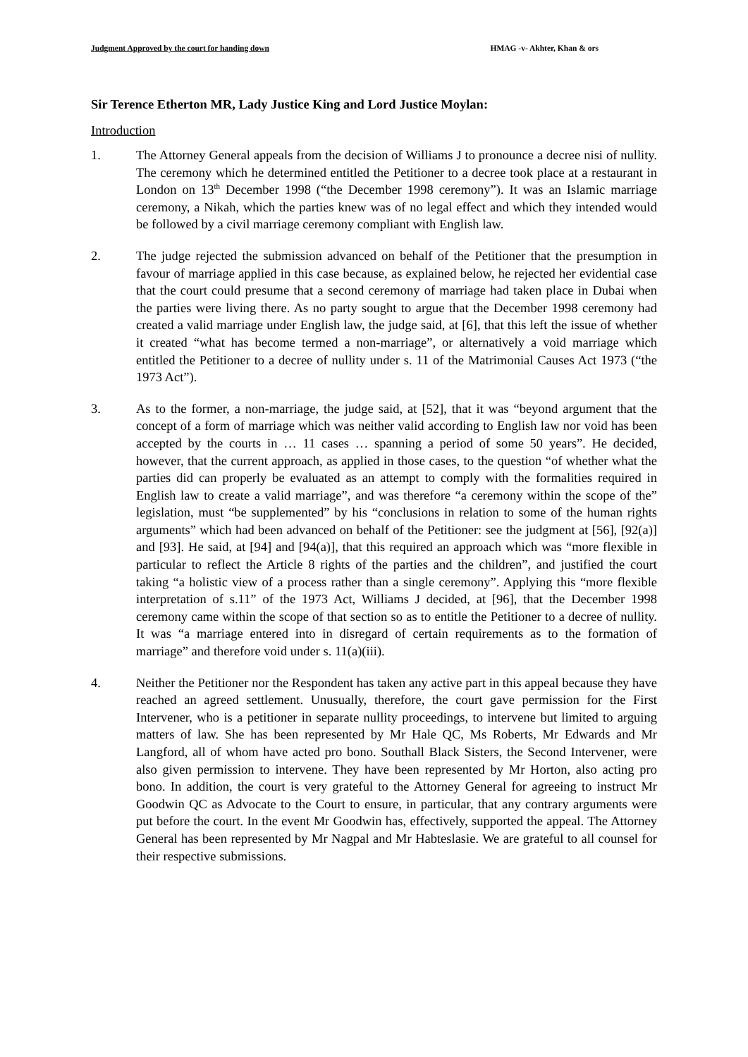Judgment Approved by the court for handing down HMAG -v- Akhter, Khan & ors
Sir Terence Etherton MR, Lady Justice King and Lord Justice Moylan:
Introduction
1. The Attorney General appeals from the decision of Williams J to pronounce a decree nisi of nullity. The ceremony which he determined entitled the Petitioner to a decree took place at a restaurant in London on 13<sup>th</sup> December 1998 (“the December 1998 ceremony”). It was an Islamic marriage ceremony, a Nikah, which the parties knew was of no legal effect and which they intended would be followed by a civil marriage ceremony compliant with English law.
2. The judge rejected the submission advanced on behalf of the Petitioner that the presumption in favour of marriage applied in this case because, as explained below, he rejected her evidential case that the court could presume that a second ceremony of marriage had taken place in Dubai when the parties were living there. As no party sought to argue that the December 1998 ceremony had created a valid marriage under English law, the judge said, at [6], that this left the issue of whether it created “what has become termed a non-marriage”, or alternatively a void marriage which entitled the Petitioner to a decree of nullity under s. 11 of the Matrimonial Causes Act 1973 (“the 1973 Act”).
3. As to the former, a non-marriage, the judge said, at [52], that it was “beyond argument that the concept of a form of marriage which was neither valid according to English law nor void has been accepted by the courts in … 11 cases … spanning a period of some 50 years”. He decided, however, that the current approach, as applied in those cases, to the question “of whether what the parties did can properly be evaluated as an attempt to comply with the formalities required in English law to create a valid marriage”, and was therefore “a ceremony within the scope of the” legislation, must “be supplemented” by his “conclusions in relation to some of the human rights arguments” which had been advanced on behalf of the Petitioner: see the judgment at [56], [92(a)] and [93]. He said, at [94] and [94(a)], that this required an approach which was “more flexible in particular to reflect the Article 8 rights of the parties and the children”, and justified the court taking “a holistic view of a process rather than a single ceremony”. Applying this “more flexible interpretation of s.11” of the 1973 Act, Williams J decided, at [96], that the December 1998 ceremony came within the scope of that section so as to entitle the Petitioner to a decree of nullity. It was “a marriage entered into in disregard of certain requirements as to the formation of marriage” and therefore void under s. 11(a)(iii).
4. Neither the Petitioner nor the Respondent has taken any active part in this appeal because they have reached an agreed settlement. Unusually, therefore, the court gave permission for the First Intervener, who is a petitioner in separate nullity proceedings, to intervene but limited to arguing matters of law. She has been represented by Mr Hale QC, Ms Roberts, Mr Edwards and Mr Langford, all of whom have acted pro bono. Southall Black Sisters, the Second Intervener, were also given permission to intervene. They have been represented by Mr Horton, also acting pro bono. In addition, the court is very grateful to the Attorney General for agreeing to instruct Mr Goodwin QC as Advocate to the Court to ensure, in particular, that any contrary arguments were put before the court. In the event Mr Goodwin has, effectively, supported the appeal. The Attorney General has been represented by Mr Nagpal and Mr Habteslasie. We are grateful to all counsel for their respective submissions.